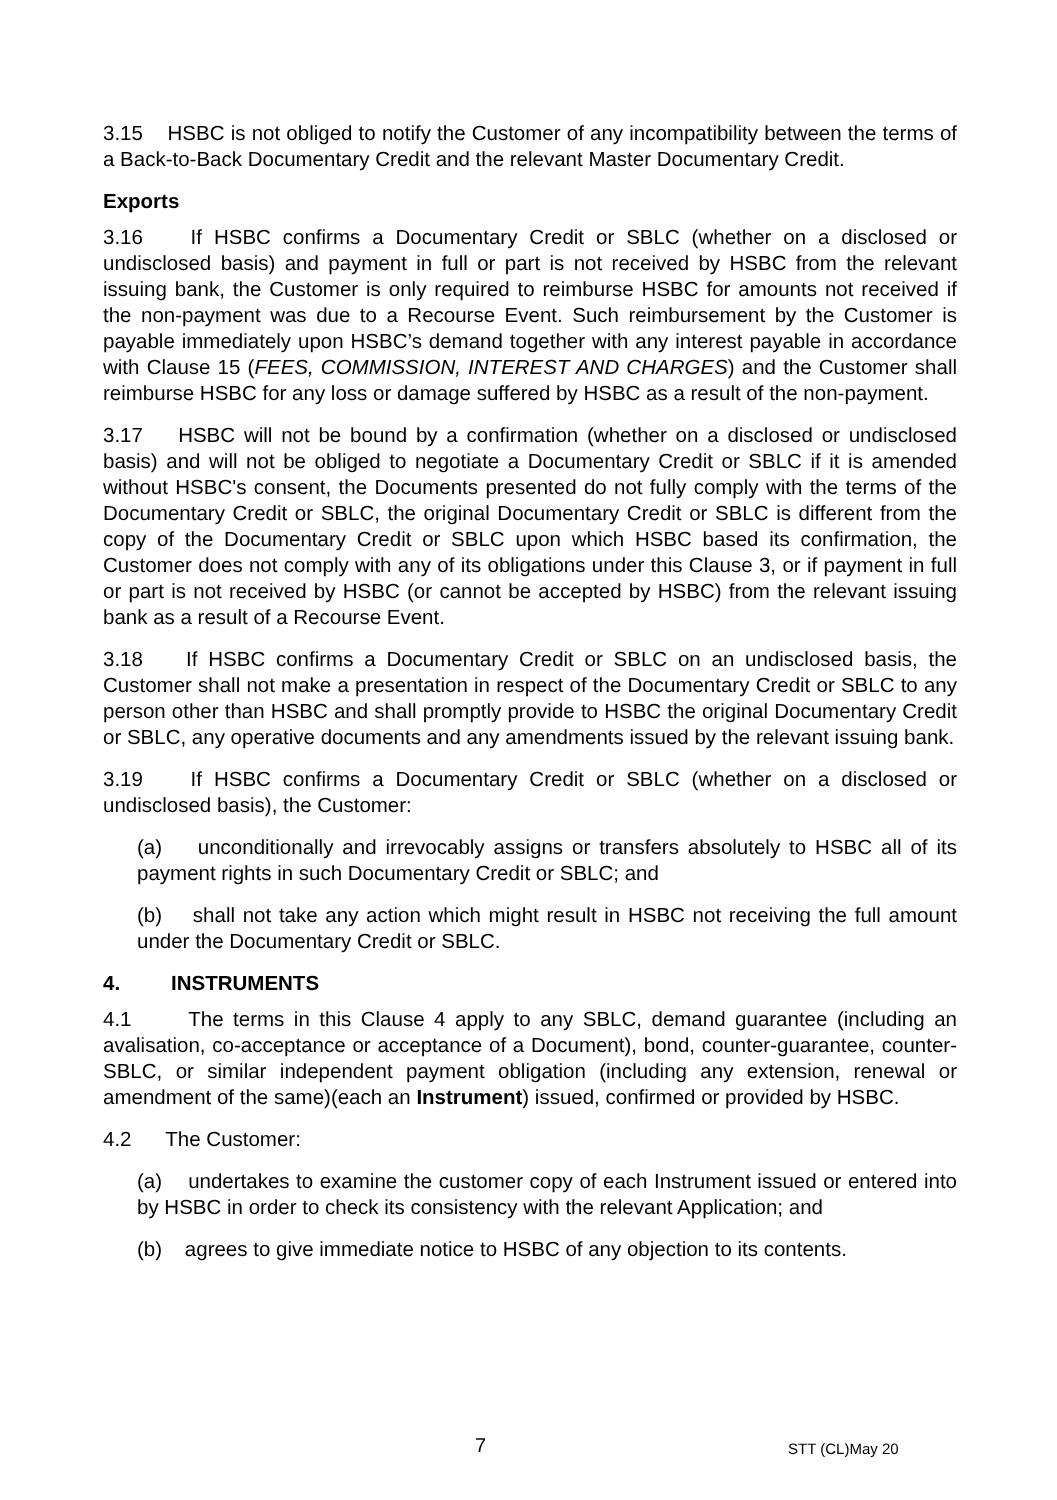3.15 HSBC is not obliged to notify the Customer of any incompatibility between the terms of a Back-to-Back Documentary Credit and the relevant Master Documentary Credit.
Exports
3.16 If HSBC confirms a Documentary Credit or SBLC (whether on a disclosed or undisclosed basis) and payment in full or part is not received by HSBC from the relevant issuing bank, the Customer is only required to reimburse HSBC for amounts not received if the non-payment was due to a Recourse Event. Such reimbursement by the Customer is payable immediately upon HSBC’s demand together with any interest payable in accordance with Clause 15 (FEES, COMMISSION, INTEREST AND CHARGES) and the Customer shall reimburse HSBC for any loss or damage suffered by HSBC as a result of the non-payment.
3.17 HSBC will not be bound by a confirmation (whether on a disclosed or undisclosed basis) and will not be obliged to negotiate a Documentary Credit or SBLC if it is amended without HSBC's consent, the Documents presented do not fully comply with the terms of the Documentary Credit or SBLC, the original Documentary Credit or SBLC is different from the copy of the Documentary Credit or SBLC upon which HSBC based its confirmation, the Customer does not comply with any of its obligations under this Clause 3, or if payment in full or part is not received by HSBC (or cannot be accepted by HSBC) from the relevant issuing bank as a result of a Recourse Event.
3.18 If HSBC confirms a Documentary Credit or SBLC on an undisclosed basis, the Customer shall not make a presentation in respect of the Documentary Credit or SBLC to any person other than HSBC and shall promptly provide to HSBC the original Documentary Credit or SBLC, any operative documents and any amendments issued by the relevant issuing bank.
3.19 If HSBC confirms a Documentary Credit or SBLC (whether on a disclosed or undisclosed basis), the Customer:
(a) unconditionally and irrevocably assigns or transfers absolutely to HSBC all of its payment rights in such Documentary Credit or SBLC; and
(b) shall not take any action which might result in HSBC not receiving the full amount under the Documentary Credit or SBLC.
4. INSTRUMENTS
4.1 The terms in this Clause 4 apply to any SBLC, demand guarantee (including an avalisation, co-acceptance or acceptance of a Document), bond, counter-guarantee, counter-SBLC, or similar independent payment obligation (including any extension, renewal or amendment of the same)(each an Instrument) issued, confirmed or provided by HSBC.
4.2 The Customer:
(a) undertakes to examine the customer copy of each Instrument issued or entered into by HSBC in order to check its consistency with the relevant Application; and
(b) agrees to give immediate notice to HSBC of any objection to its contents.
7 STT (CL)May 20